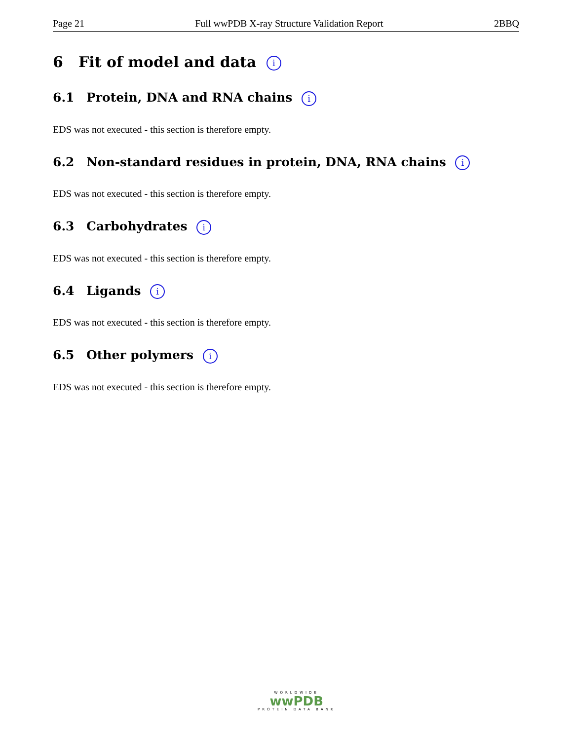Page 21 Full wwPDB X-ray Structure Validation Report 2BBQ
6 Fit of model and data i
6.1 Protein, DNA and RNA chains i
EDS was not executed - this section is therefore empty.
6.2 Non-standard residues in protein, DNA, RNA chains i
EDS was not executed - this section is therefore empty.
6.3 Carbohydrates i
EDS was not executed - this section is therefore empty.
6.4 Ligands i
EDS was not executed - this section is therefore empty.
6.5 Other polymers i
EDS was not executed - this section is therefore empty.
WORLDWIDE
wwPDB
PROTEIN DATA BANK